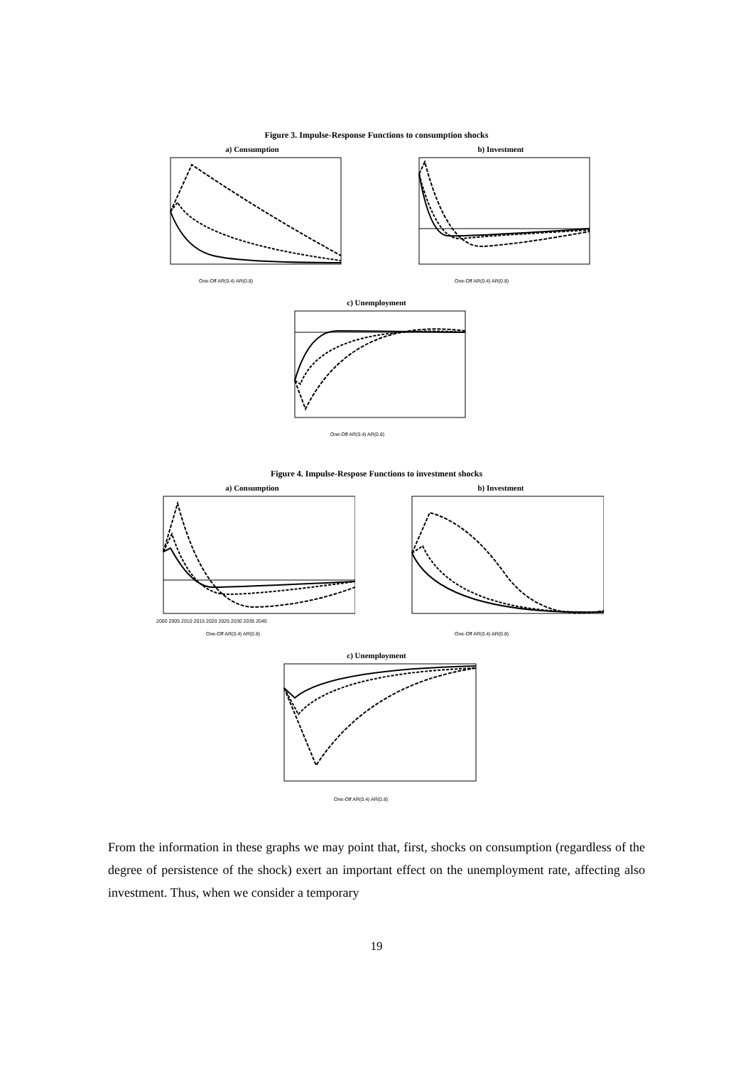Figure 3. Impulse-Response Functions to consumption shocks
a) Consumption
One-Off AR(0.4) AR(0.8)
b) Investment
One-Off AR(0.4) AR(0.8)
c) Unemployment
One-Off AR(0.4) AR(0.8)
Figure 4. Impulse-Respose Functions to investment shocks
a) Consumption
2000 2005 2010 2015 2020 2025 2030 2035 2040
One-Off AR(0.4) AR(0.8)
b) Investment
One-Off AR(0.4) AR(0.8)
c) Unemployment
One-Off AR(0.4) AR(0.8)
From the information in these graphs we may point that, first, shocks on consumption (regardless of the degree of persistence of the shock) exert an important effect on the unemployment rate, affecting also investment. Thus, when we consider a temporary
19